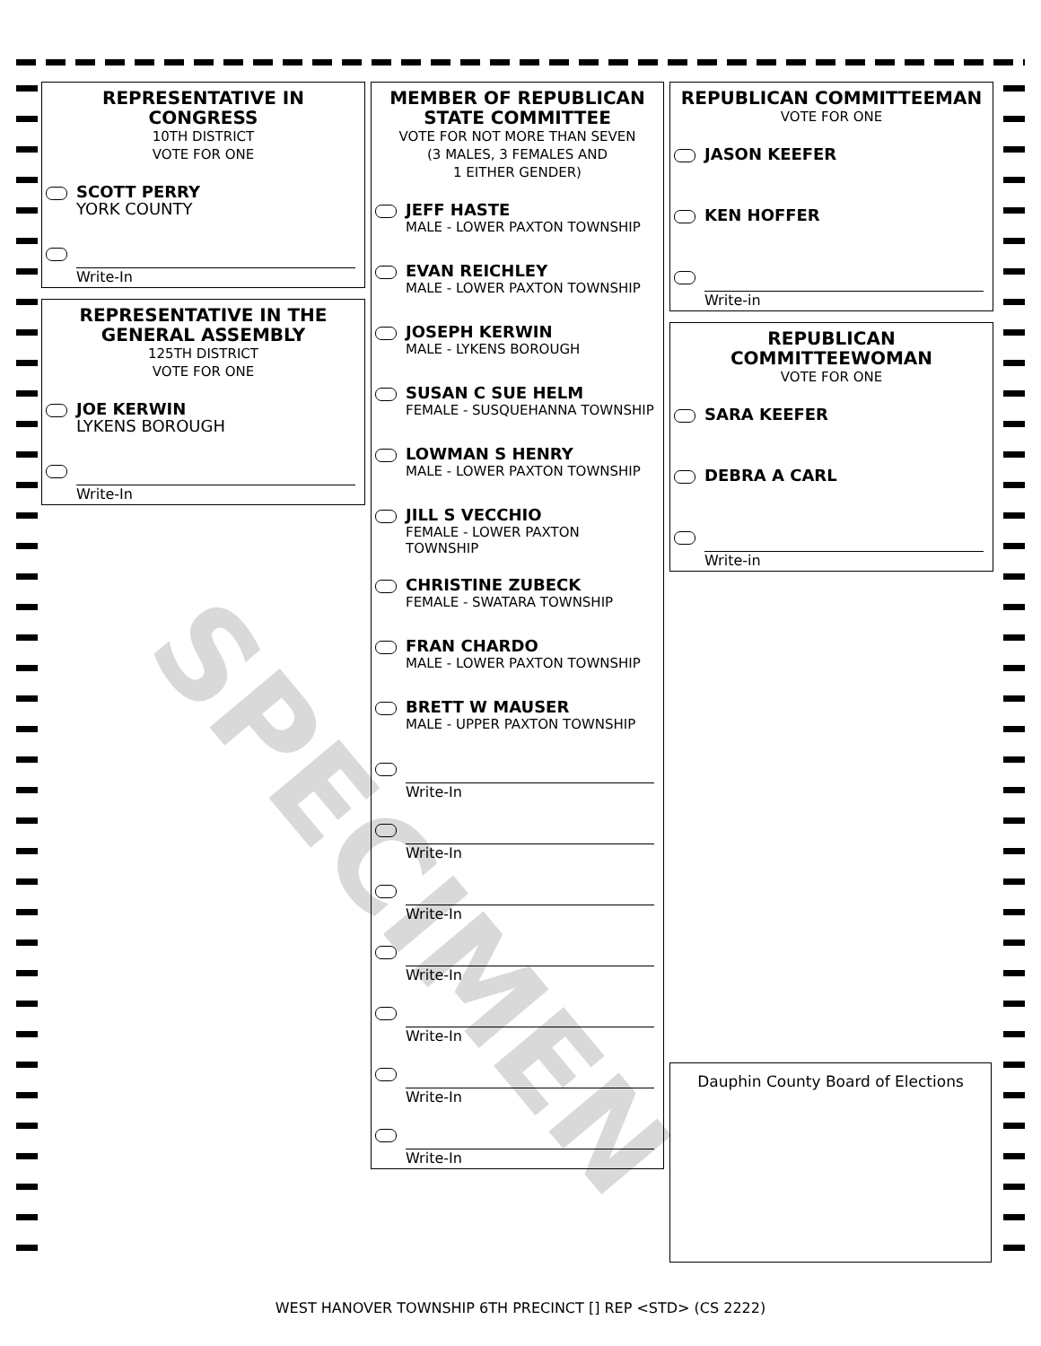REPRESENTATIVE IN CONGRESS
10TH DISTRICT
VOTE FOR ONE
SCOTT PERRY
YORK COUNTY
Write-In
REPRESENTATIVE IN THE GENERAL ASSEMBLY
125TH DISTRICT
VOTE FOR ONE
JOE KERWIN
LYKENS BOROUGH
Write-In
MEMBER OF REPUBLICAN STATE COMMITTEE
VOTE FOR NOT MORE THAN SEVEN
(3 MALES, 3 FEMALES AND
1 EITHER GENDER)
JEFF HASTE
MALE - LOWER PAXTON TOWNSHIP
EVAN REICHLEY
MALE - LOWER PAXTON TOWNSHIP
JOSEPH KERWIN
MALE - LYKENS BOROUGH
SUSAN C SUE HELM
FEMALE - SUSQUEHANNA TOWNSHIP
LOWMAN S HENRY
MALE - LOWER PAXTON TOWNSHIP
JILL S VECCHIO
FEMALE - LOWER PAXTON TOWNSHIP
CHRISTINE ZUBECK
FEMALE - SWATARA TOWNSHIP
FRAN CHARDO
MALE - LOWER PAXTON TOWNSHIP
BRETT W MAUSER
MALE - UPPER PAXTON TOWNSHIP
Write-In
Write-In
Write-In
Write-In
Write-In
Write-In
Write-In
REPUBLICAN COMMITTEEMAN
VOTE FOR ONE
JASON KEEFER
KEN HOFFER
Write-in
REPUBLICAN COMMITTEEWOMAN
VOTE FOR ONE
SARA KEEFER
DEBRA A CARL
Write-in
Dauphin County Board of Elections
SPECIMEN
WEST HANOVER TOWNSHIP 6TH PRECINCT [] REP <STD> (CS 2222)